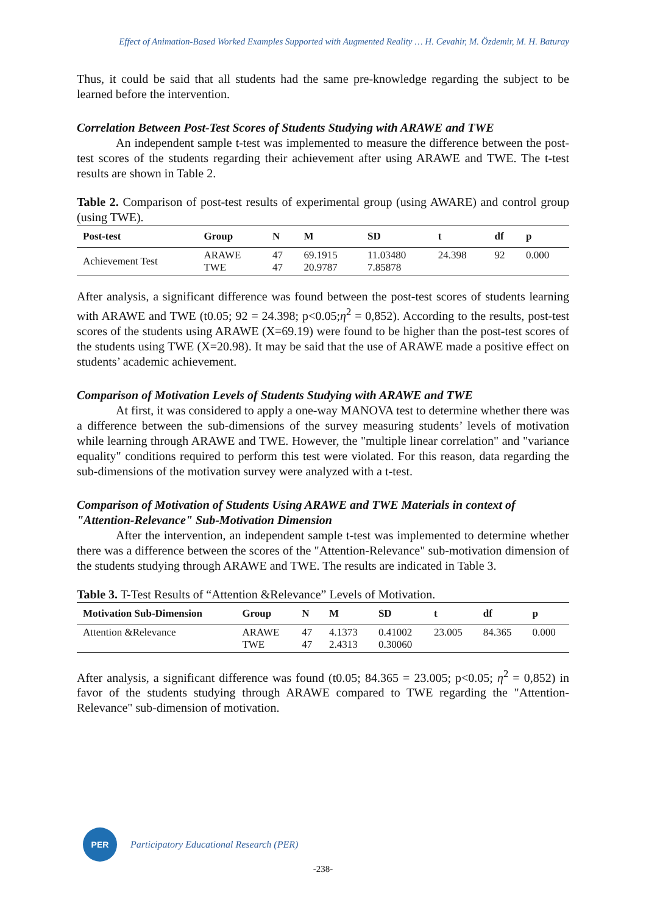Effect of Animation-Based Worked Examples Supported with Augmented Reality … H. Cevahir, M. Özdemir, M. H. Baturay
Thus, it could be said that all students had the same pre-knowledge regarding the subject to be learned before the intervention.
Correlation Between Post-Test Scores of Students Studying with ARAWE and TWE
An independent sample t-test was implemented to measure the difference between the post-test scores of the students regarding their achievement after using ARAWE and TWE. The t-test results are shown in Table 2.
Table 2. Comparison of post-test results of experimental group (using AWARE) and control group (using TWE).
| Post-test | Group | N | M | SD | t | df | p |
| --- | --- | --- | --- | --- | --- | --- | --- |
| Achievement Test | ARAWE TWE | 47 47 | 69.1915 20.9787 | 11.03480 7.85878 | 24.398 | 92 | 0.000 |
After analysis, a significant difference was found between the post-test scores of students learning with ARAWE and TWE (t0.05; 92 = 24.398; p<0.05;η<sup>2</sup> = 0,852). According to the results, post-test scores of the students using ARAWE (X=69.19) were found to be higher than the post-test scores of the students using TWE (X=20.98). It may be said that the use of ARAWE made a positive effect on students’ academic achievement.
Comparison of Motivation Levels of Students Studying with ARAWE and TWE
At first, it was considered to apply a one-way MANOVA test to determine whether there was a difference between the sub-dimensions of the survey measuring students’ levels of motivation while learning through ARAWE and TWE. However, the "multiple linear correlation" and "variance equality" conditions required to perform this test were violated. For this reason, data regarding the sub-dimensions of the motivation survey were analyzed with a t-test.
Comparison of Motivation of Students Using ARAWE and TWE Materials in context of "Attention-Relevance" Sub-Motivation Dimension
After the intervention, an independent sample t-test was implemented to determine whether there was a difference between the scores of the "Attention-Relevance" sub-motivation dimension of the students studying through ARAWE and TWE. The results are indicated in Table 3.
Table 3. T-Test Results of “Attention &Relevance” Levels of Motivation.
| Motivation Sub-Dimension | Group | N | M | SD | t | df | p |
| --- | --- | --- | --- | --- | --- | --- | --- |
| Attention &Relevance | ARAWE TWE | 47 47 | 4.1373 2.4313 | 0.41002 0.30060 | 23.005 | 84.365 | 0.000 |
After analysis, a significant difference was found (t0.05; 84.365 = 23.005; p<0.05; η<sup>2</sup> = 0,852) in favor of the students studying through ARAWE compared to TWE regarding the "Attention-Relevance" sub-dimension of motivation.
PER
Participatory Educational Research (PER)
-238-